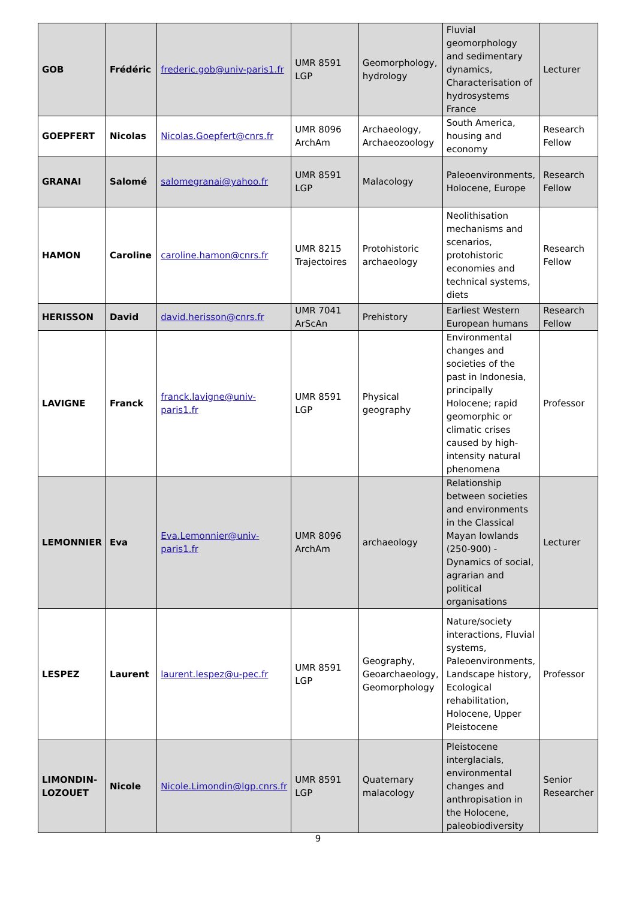| GOB | Frédéric | frederic.gob@univ-paris1.fr | UMR 8591 LGP | Geomorphology, hydrology | Fluvial geomorphology and sedimentary dynamics, Characterisation of hydrosystems France | Lecturer |
| GOEPFERT | Nicolas | Nicolas.Goepfert@cnrs.fr | UMR 8096 ArchAm | Archaeology, Archaeozoology | South America, housing and economy | Research Fellow |
| GRANAI | Salomé | salomegranai@yahoo.fr | UMR 8591 LGP | Malacology | Paleoenvironments, Holocene, Europe | Research Fellow |
| HAMON | Caroline | caroline.hamon@cnrs.fr | UMR 8215 Trajectoires | Protohistoric archaeology | Neolithisation mechanisms and scenarios, protohistoric economies and technical systems, diets | Research Fellow |
| HERISSON | David | david.herisson@cnrs.fr | UMR 7041 ArScAn | Prehistory | Earliest Western European humans | Research Fellow |
| LAVIGNE | Franck | franck.lavigne@univ-paris1.fr | UMR 8591 LGP | Physical geography | Environmental changes and societies of the past in Indonesia, principally Holocene; rapid geomorphic or climatic crises caused by high-intensity natural phenomena | Professor |
| LEMONNIER | Eva | Eva.Lemonnier@univ-paris1.fr | UMR 8096 ArchAm | archaeology | Relationship between societies and environments in the Classical Mayan lowlands (250-900) - Dynamics of social, agrarian and political organisations | Lecturer |
| LESPEZ | Laurent | laurent.lespez@u-pec.fr | UMR 8591 LGP | Geography, Geoarchaeology, Geomorphology | Nature/society interactions, Fluvial systems, Paleoenvironments, Landscape history, Ecological rehabilitation, Holocene, Upper Pleistocene | Professor |
| LIMONDIN-LOZOUET | Nicole | Nicole.Limondin@lgp.cnrs.fr | UMR 8591 LGP | Quaternary malacology | Pleistocene interglacials, environmental changes and anthropisation in the Holocene, paleobiodiversity | Senior Researcher |
9